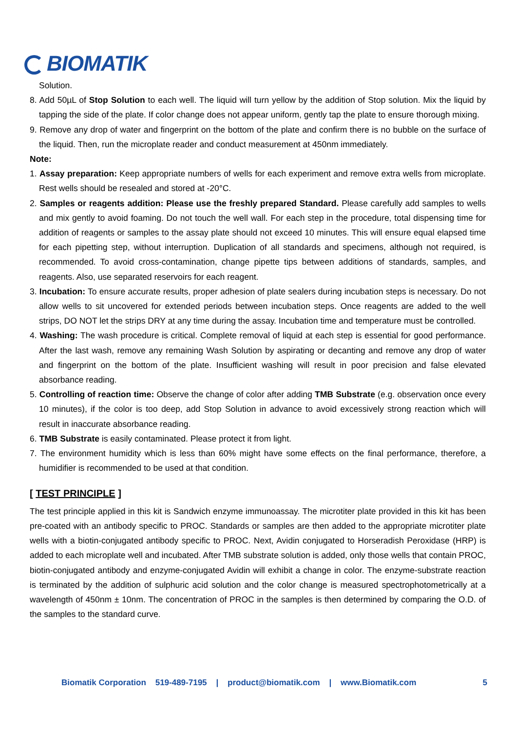BIOMATIK
Solution.
8. Add 50µL of Stop Solution to each well. The liquid will turn yellow by the addition of Stop solution. Mix the liquid by tapping the side of the plate. If color change does not appear uniform, gently tap the plate to ensure thorough mixing.
9. Remove any drop of water and fingerprint on the bottom of the plate and confirm there is no bubble on the surface of the liquid. Then, run the microplate reader and conduct measurement at 450nm immediately.
Note:
1. Assay preparation: Keep appropriate numbers of wells for each experiment and remove extra wells from microplate. Rest wells should be resealed and stored at -20°C.
2. Samples or reagents addition: Please use the freshly prepared Standard. Please carefully add samples to wells and mix gently to avoid foaming. Do not touch the well wall. For each step in the procedure, total dispensing time for addition of reagents or samples to the assay plate should not exceed 10 minutes. This will ensure equal elapsed time for each pipetting step, without interruption. Duplication of all standards and specimens, although not required, is recommended. To avoid cross-contamination, change pipette tips between additions of standards, samples, and reagents. Also, use separated reservoirs for each reagent.
3. Incubation: To ensure accurate results, proper adhesion of plate sealers during incubation steps is necessary. Do not allow wells to sit uncovered for extended periods between incubation steps. Once reagents are added to the well strips, DO NOT let the strips DRY at any time during the assay. Incubation time and temperature must be controlled.
4. Washing: The wash procedure is critical. Complete removal of liquid at each step is essential for good performance. After the last wash, remove any remaining Wash Solution by aspirating or decanting and remove any drop of water and fingerprint on the bottom of the plate. Insufficient washing will result in poor precision and false elevated absorbance reading.
5. Controlling of reaction time: Observe the change of color after adding TMB Substrate (e.g. observation once every 10 minutes), if the color is too deep, add Stop Solution in advance to avoid excessively strong reaction which will result in inaccurate absorbance reading.
6. TMB Substrate is easily contaminated. Please protect it from light.
7. The environment humidity which is less than 60% might have some effects on the final performance, therefore, a humidifier is recommended to be used at that condition.
[ TEST PRINCIPLE ]
The test principle applied in this kit is Sandwich enzyme immunoassay. The microtiter plate provided in this kit has been pre-coated with an antibody specific to PROC. Standards or samples are then added to the appropriate microtiter plate wells with a biotin-conjugated antibody specific to PROC. Next, Avidin conjugated to Horseradish Peroxidase (HRP) is added to each microplate well and incubated. After TMB substrate solution is added, only those wells that contain PROC, biotin-conjugated antibody and enzyme-conjugated Avidin will exhibit a change in color. The enzyme-substrate reaction is terminated by the addition of sulphuric acid solution and the color change is measured spectrophotometrically at a wavelength of 450nm ± 10nm. The concentration of PROC in the samples is then determined by comparing the O.D. of the samples to the standard curve.
Biomatik Corporation 519-489-7195 | product@biomatik.com | www.Biomatik.com 5